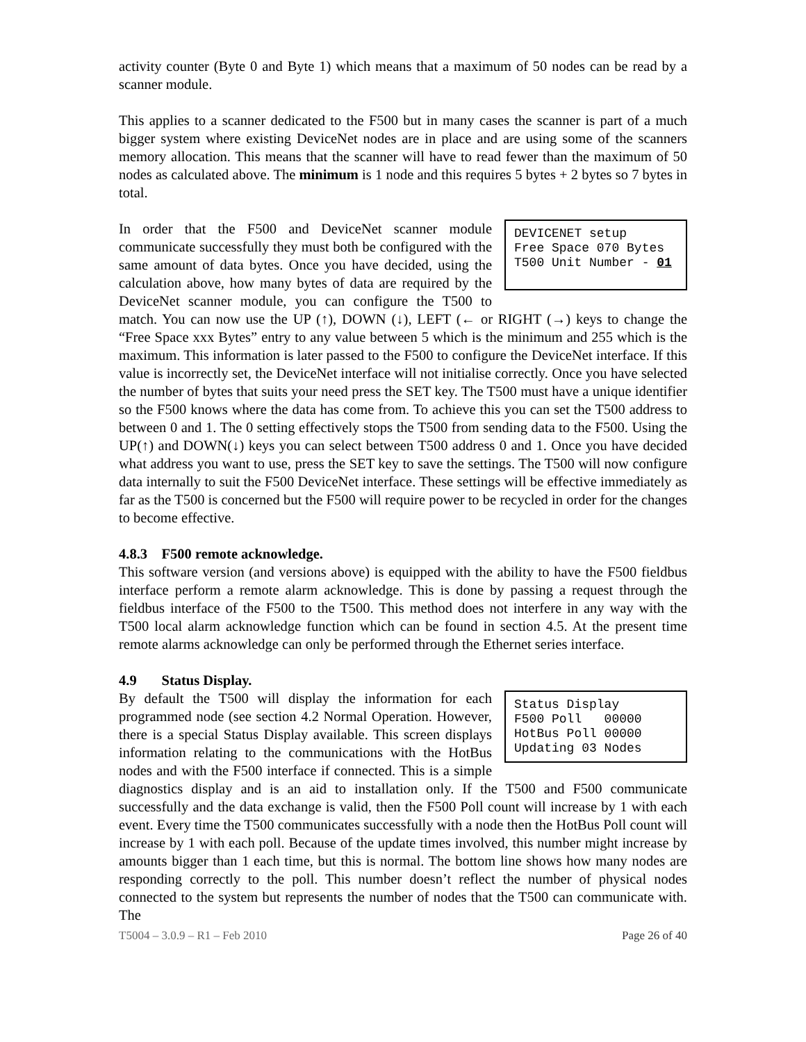activity counter (Byte 0 and Byte 1) which means that a maximum of 50 nodes can be read by a scanner module.
This applies to a scanner dedicated to the F500 but in many cases the scanner is part of a much bigger system where existing DeviceNet nodes are in place and are using some of the scanners memory allocation. This means that the scanner will have to read fewer than the maximum of 50 nodes as calculated above. The minimum is 1 node and this requires 5 bytes + 2 bytes so 7 bytes in total.
DEVICENET setup Free Space 070 Bytes T500 Unit Number - 01
In order that the F500 and DeviceNet scanner module communicate successfully they must both be configured with the same amount of data bytes. Once you have decided, using the calculation above, how many bytes of data are required by the DeviceNet scanner module, you can configure the T500 to match. You can now use the UP (↑), DOWN (↓), LEFT (← or RIGHT (→) keys to change the “Free Space xxx Bytes” entry to any value between 5 which is the minimum and 255 which is the maximum. This information is later passed to the F500 to configure the DeviceNet interface. If this value is incorrectly set, the DeviceNet interface will not initialise correctly. Once you have selected the number of bytes that suits your need press the SET key. The T500 must have a unique identifier so the F500 knows where the data has come from. To achieve this you can set the T500 address to between 0 and 1. The 0 setting effectively stops the T500 from sending data to the F500. Using the UP(↑) and DOWN(↓) keys you can select between T500 address 0 and 1. Once you have decided what address you want to use, press the SET key to save the settings. The T500 will now configure data internally to suit the F500 DeviceNet interface. These settings will be effective immediately as far as the T500 is concerned but the F500 will require power to be recycled in order for the changes to become effective.
4.8.3 F500 remote acknowledge.
This software version (and versions above) is equipped with the ability to have the F500 fieldbus interface perform a remote alarm acknowledge. This is done by passing a request through the fieldbus interface of the F500 to the T500. This method does not interfere in any way with the T500 local alarm acknowledge function which can be found in section 4.5. At the present time remote alarms acknowledge can only be performed through the Ethernet series interface.
4.9 Status Display.
Status Display F500 Poll 00000 HotBus Poll 00000 Updating 03 Nodes
By default the T500 will display the information for each programmed node (see section 4.2 Normal Operation. However, there is a special Status Display available. This screen displays information relating to the communications with the HotBus nodes and with the F500 interface if connected. This is a simple diagnostics display and is an aid to installation only. If the T500 and F500 communicate successfully and the data exchange is valid, then the F500 Poll count will increase by 1 with each event. Every time the T500 communicates successfully with a node then the HotBus Poll count will increase by 1 with each poll. Because of the update times involved, this number might increase by amounts bigger than 1 each time, but this is normal. The bottom line shows how many nodes are responding correctly to the poll. This number doesn’t reflect the number of physical nodes connected to the system but represents the number of nodes that the T500 can communicate with. The
T5004 – 3.0.9 – R1 – Feb 2010 Page 26 of 40